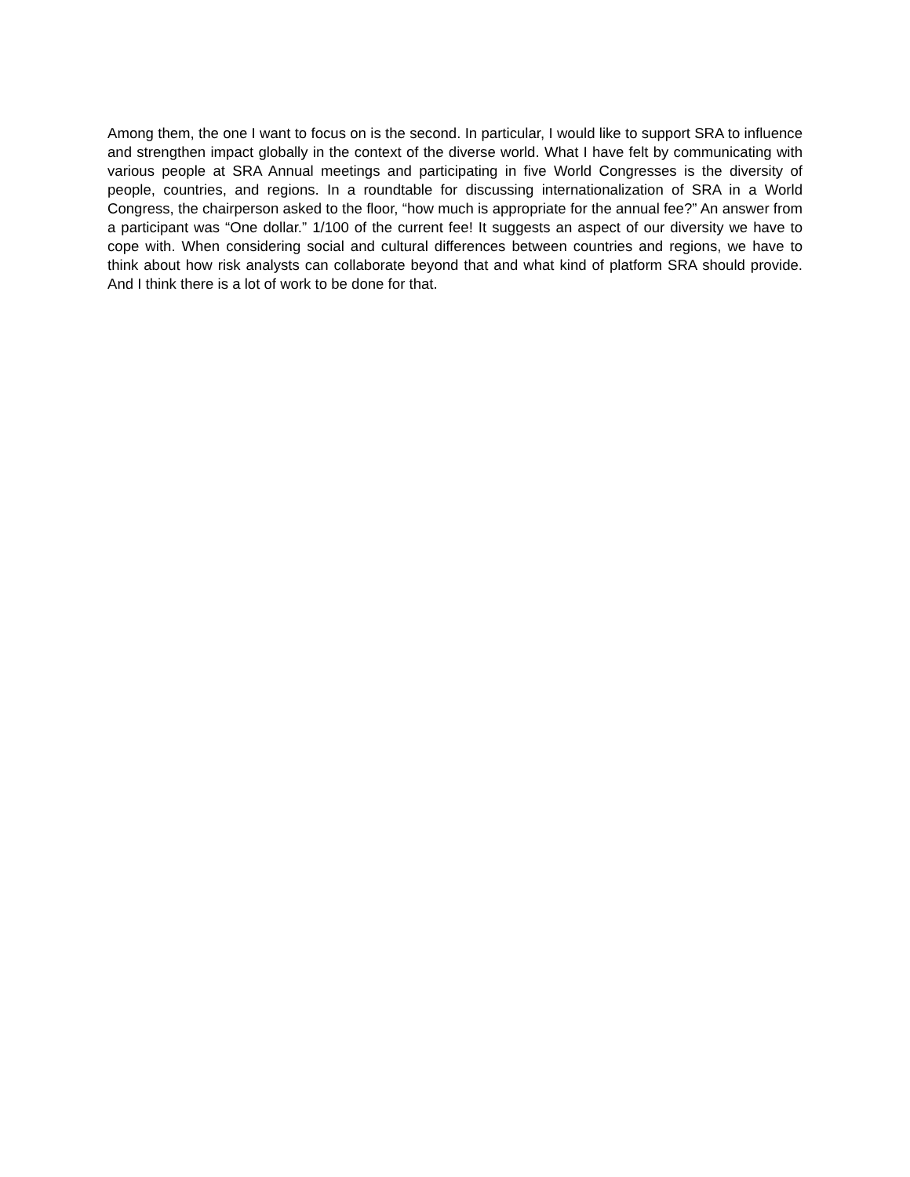Among them, the one I want to focus on is the second. In particular, I would like to support SRA to influence and strengthen impact globally in the context of the diverse world. What I have felt by communicating with various people at SRA Annual meetings and participating in five World Congresses is the diversity of people, countries, and regions. In a roundtable for discussing internationalization of SRA in a World Congress, the chairperson asked to the floor, “how much is appropriate for the annual fee?” An answer from a participant was “One dollar.” 1/100 of the current fee! It suggests an aspect of our diversity we have to cope with. When considering social and cultural differences between countries and regions, we have to think about how risk analysts can collaborate beyond that and what kind of platform SRA should provide. And I think there is a lot of work to be done for that.